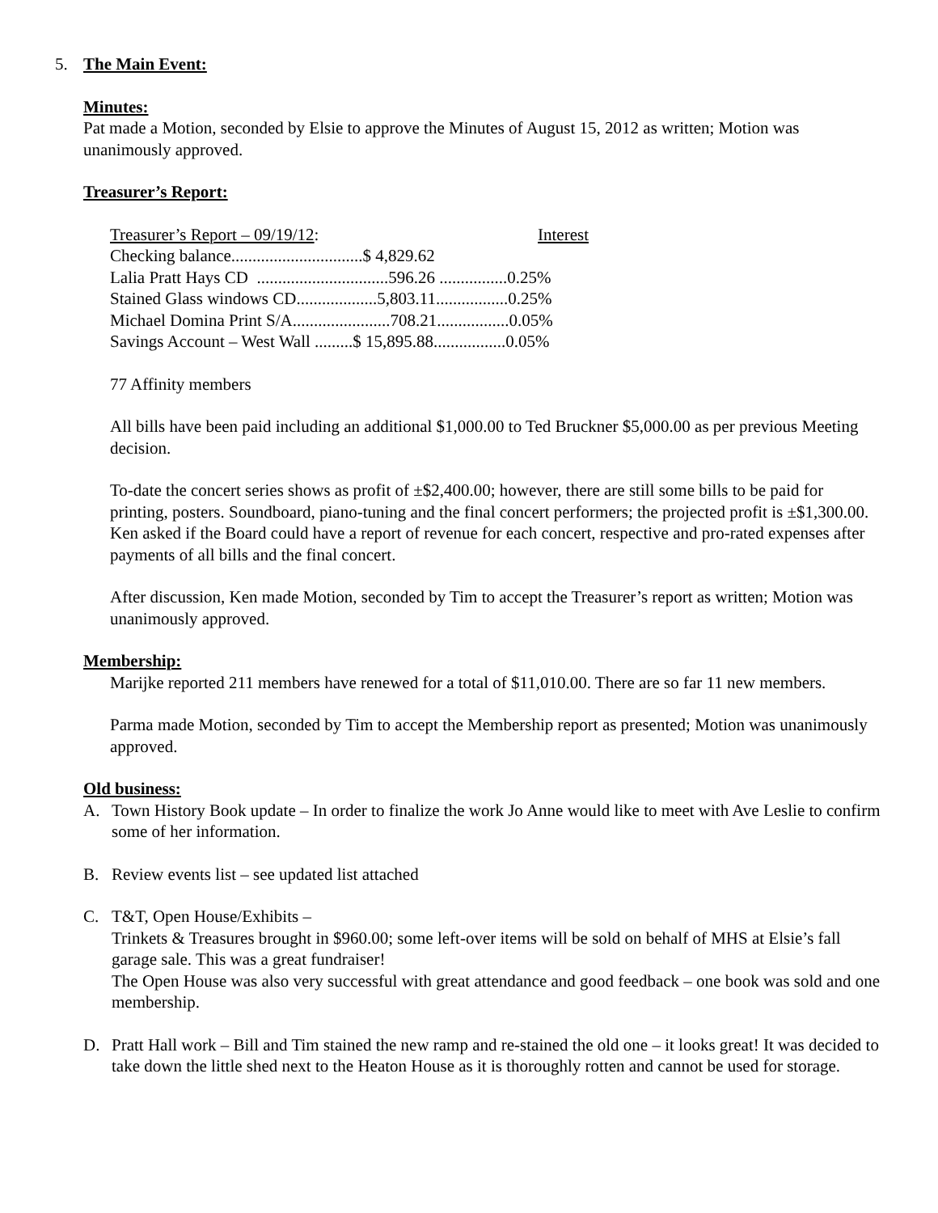5. The Main Event:
Minutes:
Pat made a Motion, seconded by Elsie to approve the Minutes of August 15, 2012 as written; Motion was unanimously approved.
Treasurer’s Report:
Treasurer’s Report – 09/19/12: Interest
Checking balance...............................$ 4,829.62
Lalia Pratt Hays CD ...............................596.26 ................0.25%
Stained Glass windows CD...................5,803.11.................0.25%
Michael Domina Print S/A.......................708.21.................0.05%
Savings Account – West Wall .........$ 15,895.88.................0.05%
77 Affinity members
All bills have been paid including an additional $1,000.00 to Ted Bruckner $5,000.00 as per previous Meeting decision.
To-date the concert series shows as profit of ±$2,400.00; however, there are still some bills to be paid for printing, posters. Soundboard, piano-tuning and the final concert performers; the projected profit is ±$1,300.00. Ken asked if the Board could have a report of revenue for each concert, respective and pro-rated expenses after payments of all bills and the final concert.
After discussion, Ken made Motion, seconded by Tim to accept the Treasurer’s report as written; Motion was unanimously approved.
Membership:
Marijke reported 211 members have renewed for a total of $11,010.00. There are so far 11 new members.
Parma made Motion, seconded by Tim to accept the Membership report as presented; Motion was unanimously approved.
Old business:
A. Town History Book update – In order to finalize the work Jo Anne would like to meet with Ave Leslie to confirm some of her information.
B. Review events list – see updated list attached
C. T&T, Open House/Exhibits –
Trinkets & Treasures brought in $960.00; some left-over items will be sold on behalf of MHS at Elsie’s fall garage sale. This was a great fundraiser!
The Open House was also very successful with great attendance and good feedback – one book was sold and one membership.
D. Pratt Hall work – Bill and Tim stained the new ramp and re-stained the old one – it looks great! It was decided to take down the little shed next to the Heaton House as it is thoroughly rotten and cannot be used for storage.